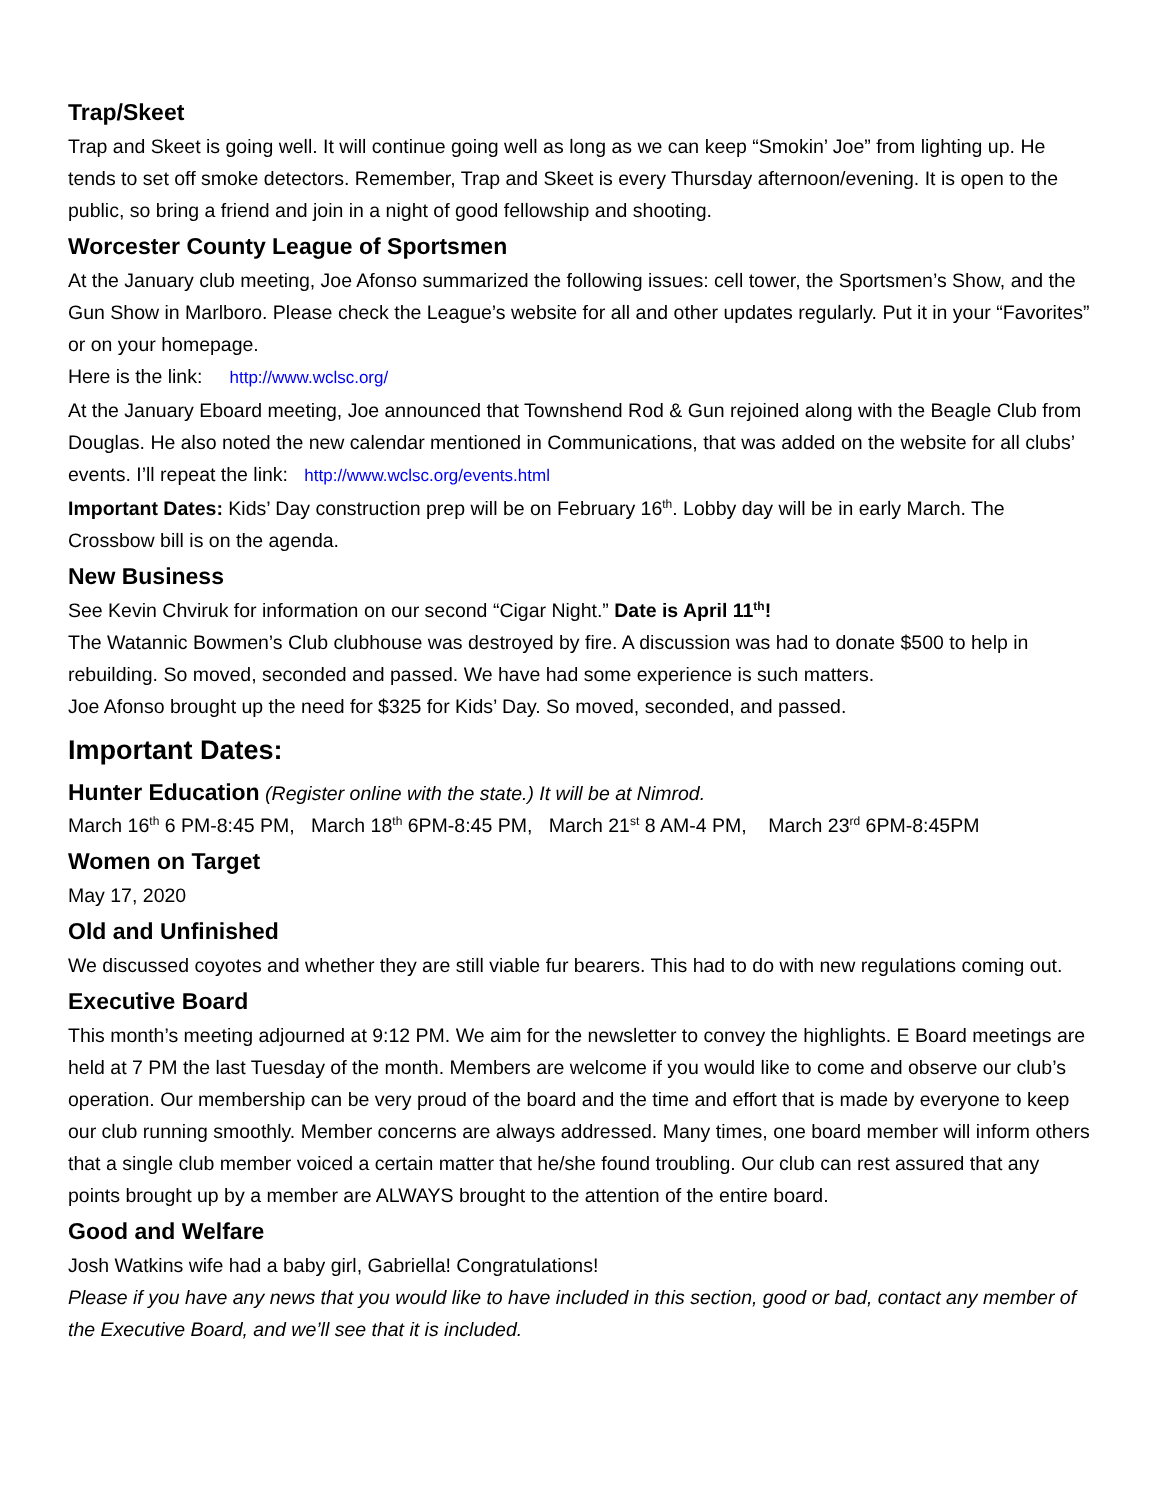Trap/Skeet
Trap and Skeet is going well. It will continue going well as long as we can keep “Smokin’ Joe” from lighting up. He tends to set off smoke detectors. Remember, Trap and Skeet is every Thursday afternoon/evening. It is open to the public, so bring a friend and join in a night of good fellowship and shooting.
Worcester County League of Sportsmen
At the January club meeting, Joe Afonso summarized the following issues: cell tower, the Sportsmen’s Show, and the Gun Show in Marlboro. Please check the League’s website for all and other updates regularly. Put it in your “Favorites” or on your homepage.
Here is the link: http://www.wclsc.org/
At the January Eboard meeting, Joe announced that Townshend Rod & Gun rejoined along with the Beagle Club from Douglas. He also noted the new calendar mentioned in Communications, that was added on the website for all clubs’ events. I’ll repeat the link: http://www.wclsc.org/events.html
Important Dates: Kids’ Day construction prep will be on February 16<sup>th</sup>. Lobby day will be in early March. The Crossbow bill is on the agenda.
New Business
See Kevin Chviruk for information on our second “Cigar Night.” Date is April 11<sup>th</sup>!
The Watannic Bowmen’s Club clubhouse was destroyed by fire. A discussion was had to donate $500 to help in rebuilding. So moved, seconded and passed. We have had some experience is such matters.
Joe Afonso brought up the need for $325 for Kids’ Day. So moved, seconded, and passed.
Important Dates:
Hunter Education (Register online with the state.) It will be at Nimrod.
March 16<sup>th</sup> 6 PM-8:45 PM, March 18<sup>th</sup> 6PM-8:45 PM, March 21<sup>st</sup> 8 AM-4 PM, March 23<sup>rd</sup> 6PM-8:45PM
Women on Target
May 17, 2020
Old and Unfinished
We discussed coyotes and whether they are still viable fur bearers. This had to do with new regulations coming out.
Executive Board
This month’s meeting adjourned at 9:12 PM. We aim for the newsletter to convey the highlights. E Board meetings are held at 7 PM the last Tuesday of the month. Members are welcome if you would like to come and observe our club’s operation. Our membership can be very proud of the board and the time and effort that is made by everyone to keep our club running smoothly. Member concerns are always addressed. Many times, one board member will inform others that a single club member voiced a certain matter that he/she found troubling. Our club can rest assured that any points brought up by a member are ALWAYS brought to the attention of the entire board.
Good and Welfare
Josh Watkins wife had a baby girl, Gabriella! Congratulations!
Please if you have any news that you would like to have included in this section, good or bad, contact any member of the Executive Board, and we’ll see that it is included.